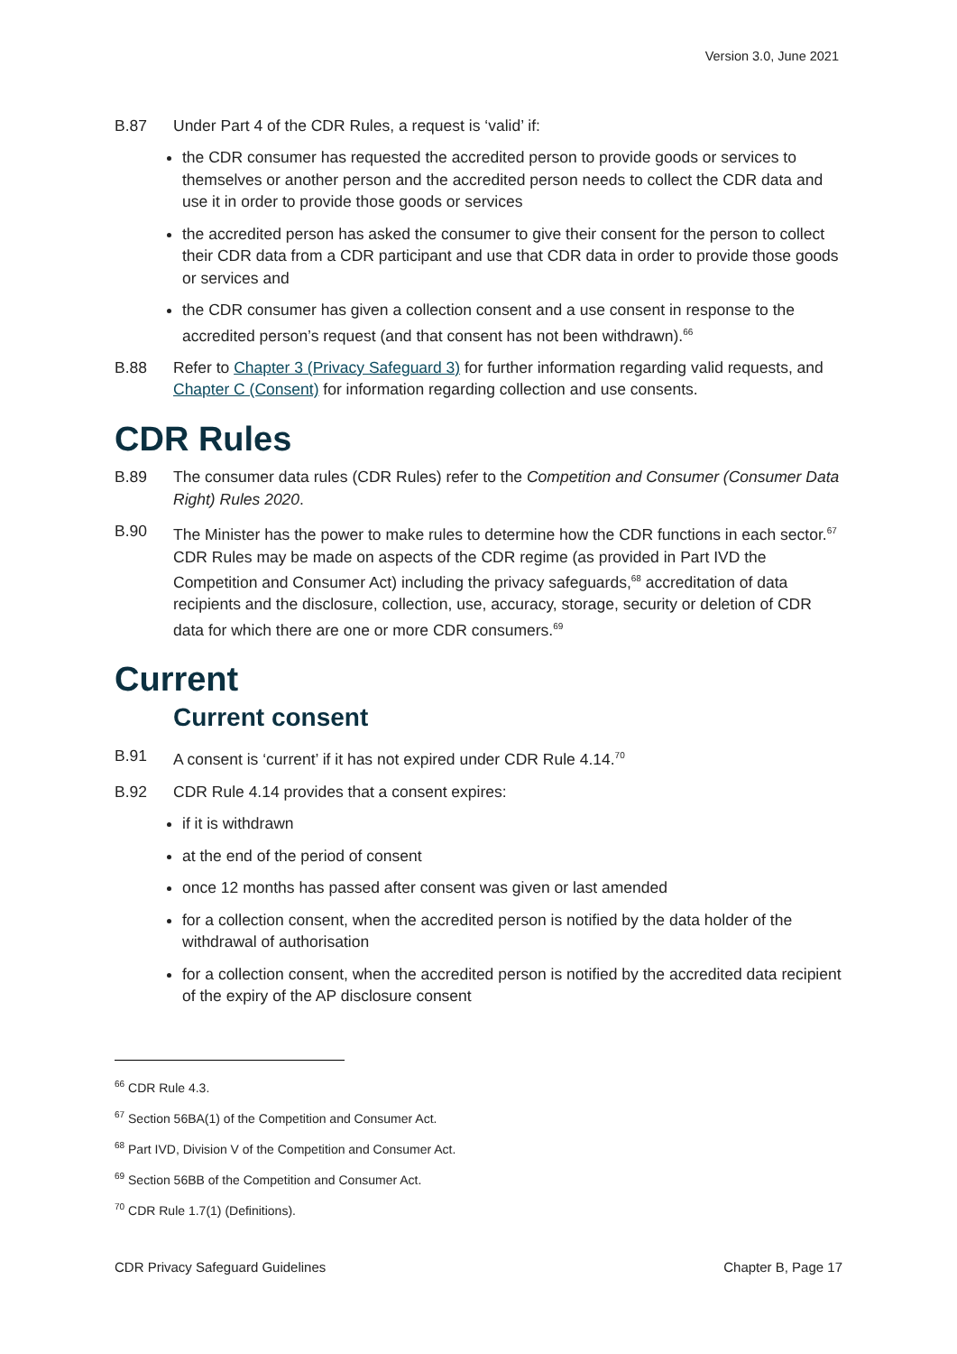Version 3.0, June 2021
B.87 Under Part 4 of the CDR Rules, a request is ‘valid’ if:
the CDR consumer has requested the accredited person to provide goods or services to themselves or another person and the accredited person needs to collect the CDR data and use it in order to provide those goods or services
the accredited person has asked the consumer to give their consent for the person to collect their CDR data from a CDR participant and use that CDR data in order to provide those goods or services and
the CDR consumer has given a collection consent and a use consent in response to the accredited person’s request (and that consent has not been withdrawn).<sup>66</sup>
B.88 Refer to Chapter 3 (Privacy Safeguard 3) for further information regarding valid requests, and Chapter C (Consent) for information regarding collection and use consents.
CDR Rules
B.89 The consumer data rules (CDR Rules) refer to the Competition and Consumer (Consumer Data Right) Rules 2020.
B.90 The Minister has the power to make rules to determine how the CDR functions in each sector.<sup>67</sup> CDR Rules may be made on aspects of the CDR regime (as provided in Part IVD the Competition and Consumer Act) including the privacy safeguards,<sup>68</sup> accreditation of data recipients and the disclosure, collection, use, accuracy, storage, security or deletion of CDR data for which there are one or more CDR consumers.<sup>69</sup>
Current
Current consent
B.91 A consent is ‘current’ if it has not expired under CDR Rule 4.14.<sup>70</sup>
B.92 CDR Rule 4.14 provides that a consent expires:
if it is withdrawn
at the end of the period of consent
once 12 months has passed after consent was given or last amended
for a collection consent, when the accredited person is notified by the data holder of the withdrawal of authorisation
for a collection consent, when the accredited person is notified by the accredited data recipient of the expiry of the AP disclosure consent
<sup>66</sup> CDR Rule 4.3.
<sup>67</sup> Section 56BA(1) of the Competition and Consumer Act.
<sup>68</sup> Part IVD, Division V of the Competition and Consumer Act.
<sup>69</sup> Section 56BB of the Competition and Consumer Act.
<sup>70</sup> CDR Rule 1.7(1) (Definitions).
CDR Privacy Safeguard Guidelines Chapter B, Page 17